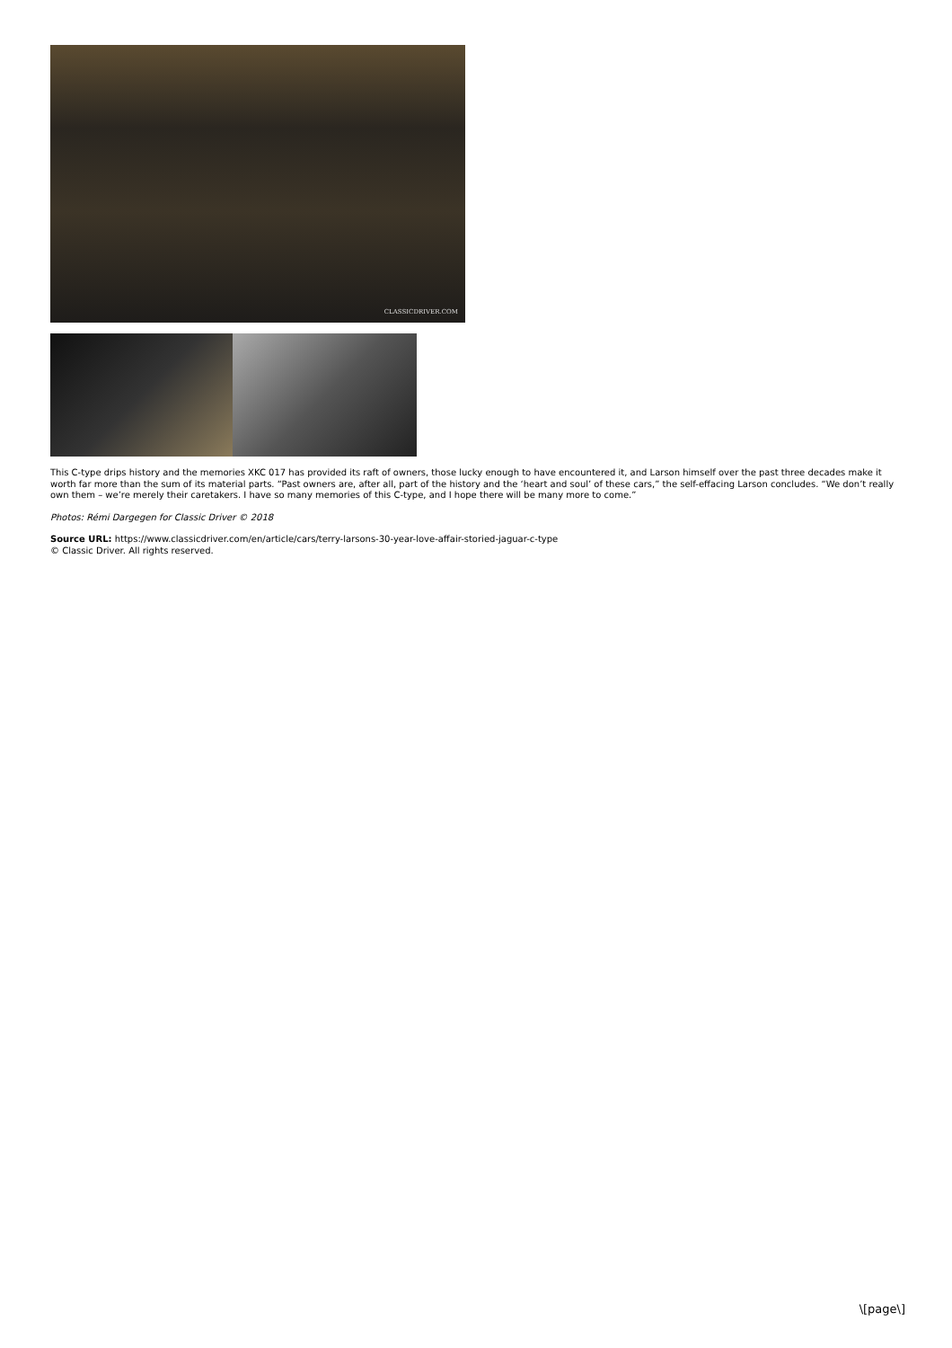CLASSICDRIVER.COM
This C-type drips history and the memories XKC 017 has provided its raft of owners, those lucky enough to have encountered it, and Larson himself over the past three decades make it worth far more than the sum of its material parts. “Past owners are, after all, part of the history and the ‘heart and soul’ of these cars,” the self-effacing Larson concludes. “We don’t really own them – we’re merely their caretakers. I have so many memories of this C-type, and I hope there will be many more to come.”
Photos: Rémi Dargegen for Classic Driver © 2018
Source URL: https://www.classicdriver.com/en/article/cars/terry-larsons-30-year-love-affair-storied-jaguar-c-type
© Classic Driver. All rights reserved.
\[page\]